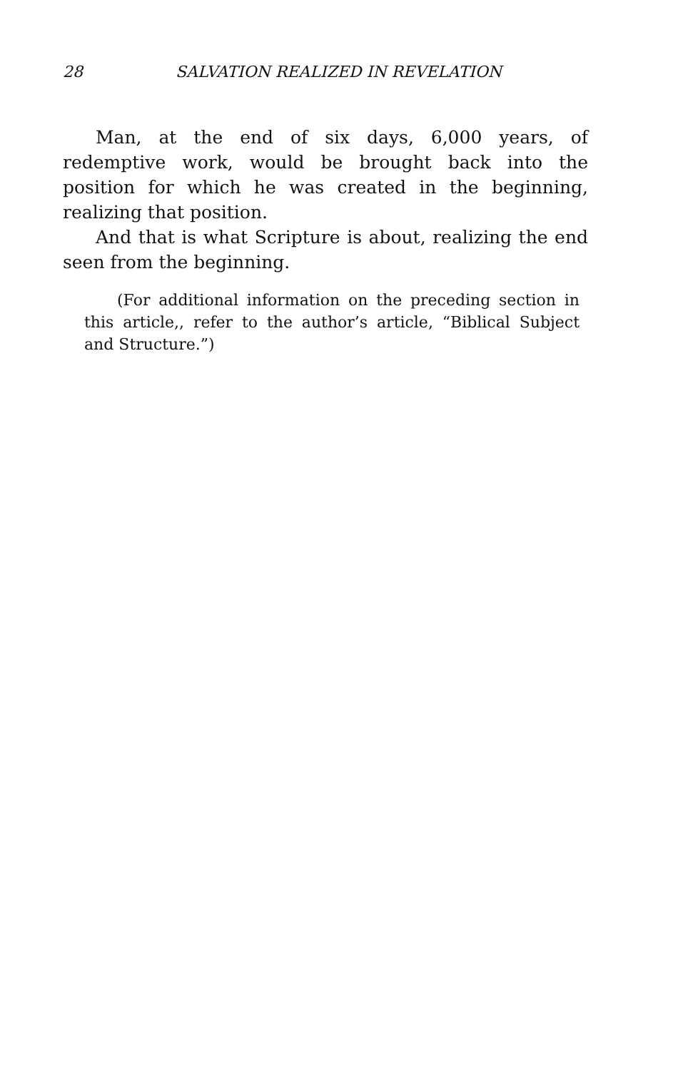28 SALVATION REALIZED IN REVELATION
Man, at the end of six days, 6,000 years, of redemptive work, would be brought back into the position for which he was created in the beginning, realizing that position.
And that is what Scripture is about, realizing the end seen from the beginning.
(For additional information on the preceding section in this article,, refer to the author’s article, “Biblical Subject and Structure.”)